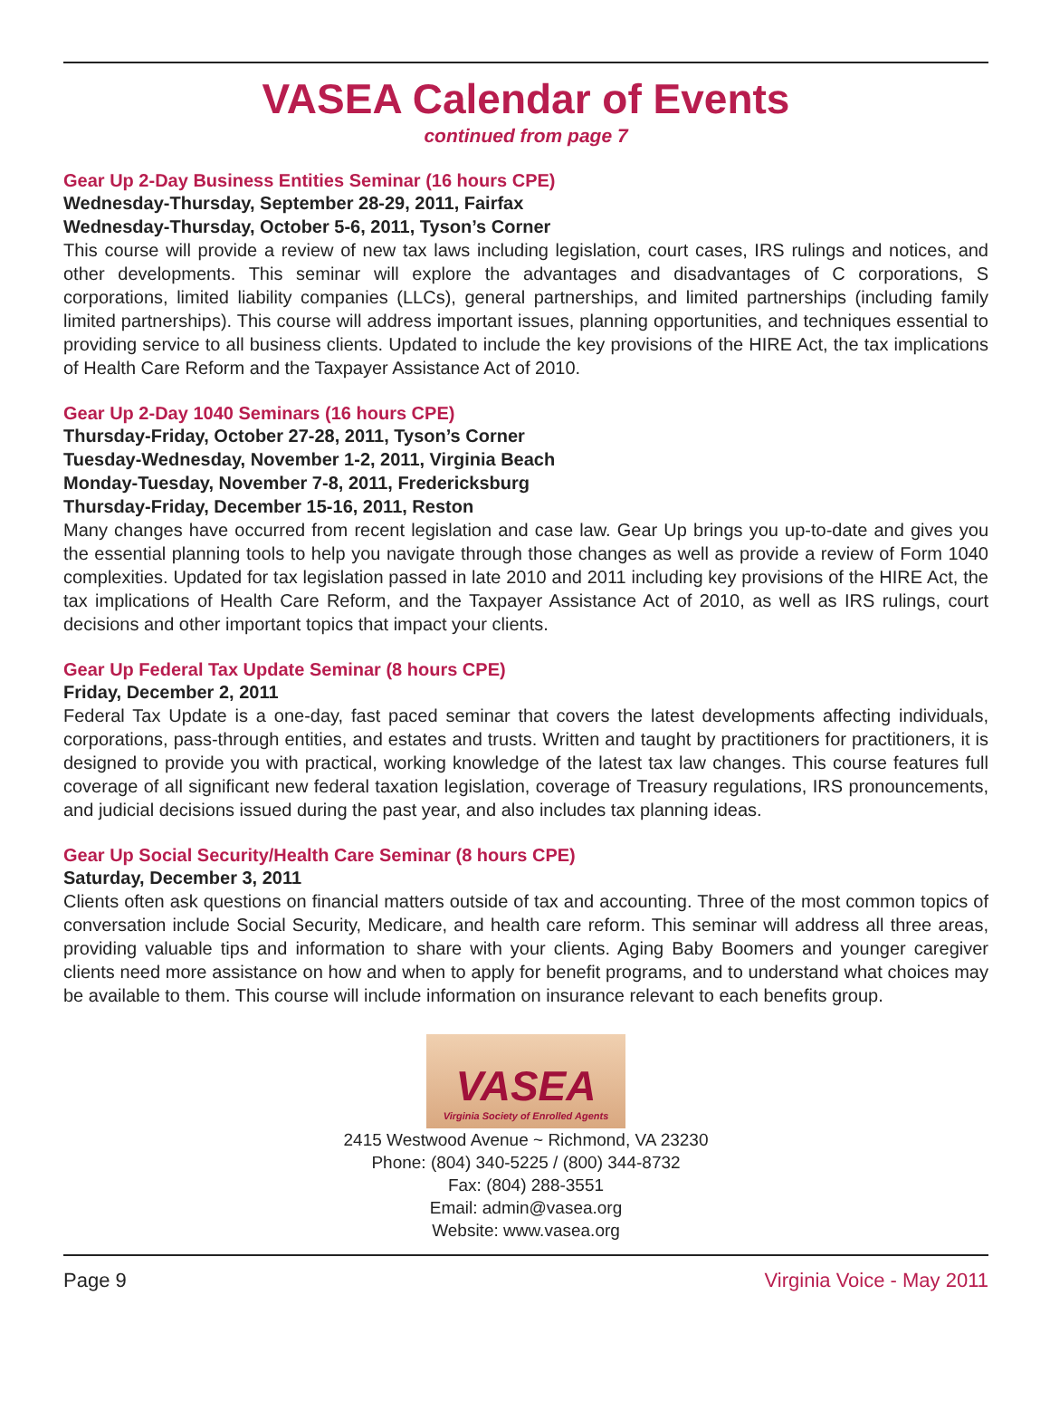VASEA Calendar of Events
continued from page 7
Gear Up 2-Day Business Entities Seminar (16 hours CPE)
Wednesday-Thursday, September 28-29, 2011, Fairfax
Wednesday-Thursday, October 5-6, 2011, Tyson’s Corner
This course will provide a review of new tax laws including legislation, court cases, IRS rulings and notices, and other developments. This seminar will explore the advantages and disadvantages of C corporations, S corporations, limited liability companies (LLCs), general partnerships, and limited partnerships (including family limited partnerships). This course will address important issues, planning opportunities, and techniques essential to providing service to all business clients. Updated to include the key provisions of the HIRE Act, the tax implications of Health Care Reform and the Taxpayer Assistance Act of 2010.
Gear Up 2-Day 1040 Seminars (16 hours CPE)
Thursday-Friday, October 27-28, 2011, Tyson’s Corner
Tuesday-Wednesday, November 1-2, 2011, Virginia Beach
Monday-Tuesday, November 7-8, 2011, Fredericksburg
Thursday-Friday, December 15-16, 2011, Reston
Many changes have occurred from recent legislation and case law. Gear Up brings you up-to-date and gives you the essential planning tools to help you navigate through those changes as well as provide a review of Form 1040 complexities. Updated for tax legislation passed in late 2010 and 2011 including key provisions of the HIRE Act, the tax implications of Health Care Reform, and the Taxpayer Assistance Act of 2010, as well as IRS rulings, court decisions and other important topics that impact your clients.
Gear Up Federal Tax Update Seminar (8 hours CPE)
Friday, December 2, 2011
Federal Tax Update is a one-day, fast paced seminar that covers the latest developments affecting individuals, corporations, pass-through entities, and estates and trusts. Written and taught by practitioners for practitioners, it is designed to provide you with practical, working knowledge of the latest tax law changes. This course features full coverage of all significant new federal taxation legislation, coverage of Treasury regulations, IRS pronouncements, and judicial decisions issued during the past year, and also includes tax planning ideas.
Gear Up Social Security/Health Care Seminar (8 hours CPE)
Saturday, December 3, 2011
Clients often ask questions on financial matters outside of tax and accounting. Three of the most common topics of conversation include Social Security, Medicare, and health care reform. This seminar will address all three areas, providing valuable tips and information to share with your clients. Aging Baby Boomers and younger caregiver clients need more assistance on how and when to apply for benefit programs, and to understand what choices may be available to them. This course will include information on insurance relevant to each benefits group.
VASEA
Virginia Society of Enrolled Agents
2415 Westwood Avenue ~ Richmond, VA 23230
Phone: (804) 340-5225 / (800) 344-8732
Fax: (804) 288-3551
Email: admin@vasea.org
Website: www.vasea.org
Page 9 Virginia Voice - May 2011